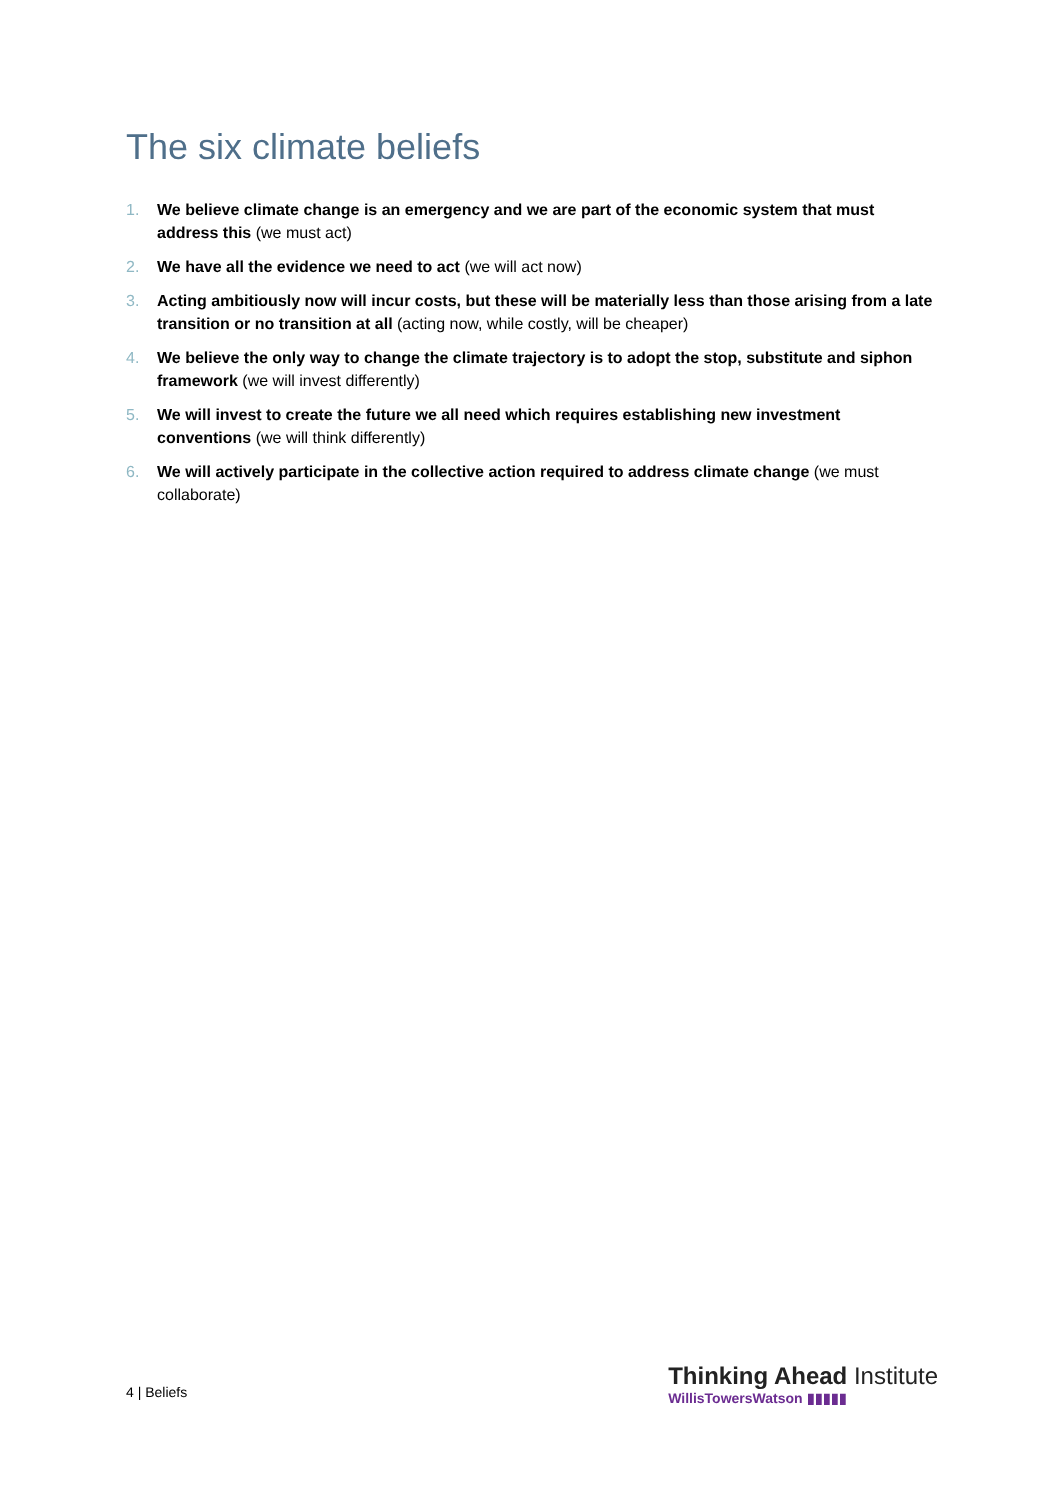The six climate beliefs
1. We believe climate change is an emergency and we are part of the economic system that must address this (we must act)
2. We have all the evidence we need to act (we will act now)
3. Acting ambitiously now will incur costs, but these will be materially less than those arising from a late transition or no transition at all (acting now, while costly, will be cheaper)
4. We believe the only way to change the climate trajectory is to adopt the stop, substitute and siphon framework (we will invest differently)
5. We will invest to create the future we all need which requires establishing new investment conventions (we will think differently)
6. We will actively participate in the collective action required to address climate change (we must collaborate)
4 | Beliefs
Thinking Ahead Institute
WillisTowersWatson ▮▮▮▮▮